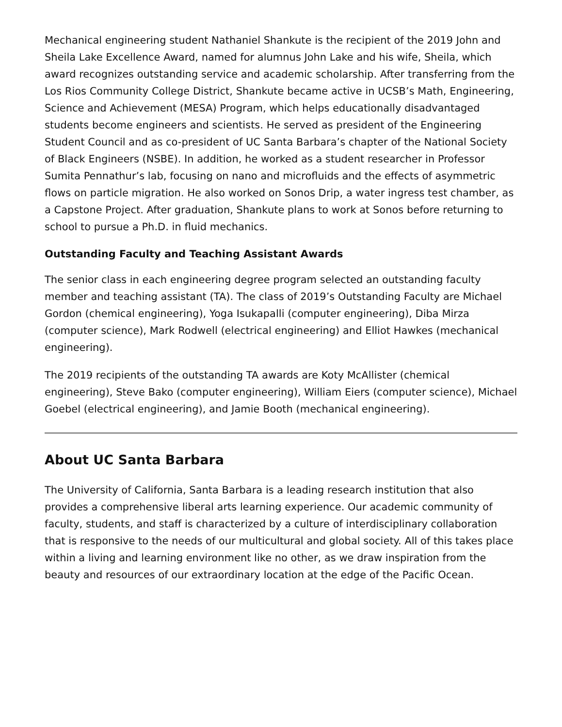Mechanical engineering student Nathaniel Shankute is the recipient of the 2019 John and Sheila Lake Excellence Award, named for alumnus John Lake and his wife, Sheila, which award recognizes outstanding service and academic scholarship. After transferring from the Los Rios Community College District, Shankute became active in UCSB’s Math, Engineering, Science and Achievement (MESA) Program, which helps educationally disadvantaged students become engineers and scientists. He served as president of the Engineering Student Council and as co-president of UC Santa Barbara’s chapter of the National Society of Black Engineers (NSBE). In addition, he worked as a student researcher in Professor Sumita Pennathur’s lab, focusing on nano and microfluids and the effects of asymmetric flows on particle migration. He also worked on Sonos Drip, a water ingress test chamber, as a Capstone Project. After graduation, Shankute plans to work at Sonos before returning to school to pursue a Ph.D. in fluid mechanics.
Outstanding Faculty and Teaching Assistant Awards
The senior class in each engineering degree program selected an outstanding faculty member and teaching assistant (TA). The class of 2019’s Outstanding Faculty are Michael Gordon (chemical engineering), Yoga Isukapalli (computer engineering), Diba Mirza (computer science), Mark Rodwell (electrical engineering) and Elliot Hawkes (mechanical engineering).
The 2019 recipients of the outstanding TA awards are Koty McAllister (chemical engineering), Steve Bako (computer engineering), William Eiers (computer science), Michael Goebel (electrical engineering), and Jamie Booth (mechanical engineering).
About UC Santa Barbara
The University of California, Santa Barbara is a leading research institution that also provides a comprehensive liberal arts learning experience. Our academic community of faculty, students, and staff is characterized by a culture of interdisciplinary collaboration that is responsive to the needs of our multicultural and global society. All of this takes place within a living and learning environment like no other, as we draw inspiration from the beauty and resources of our extraordinary location at the edge of the Pacific Ocean.